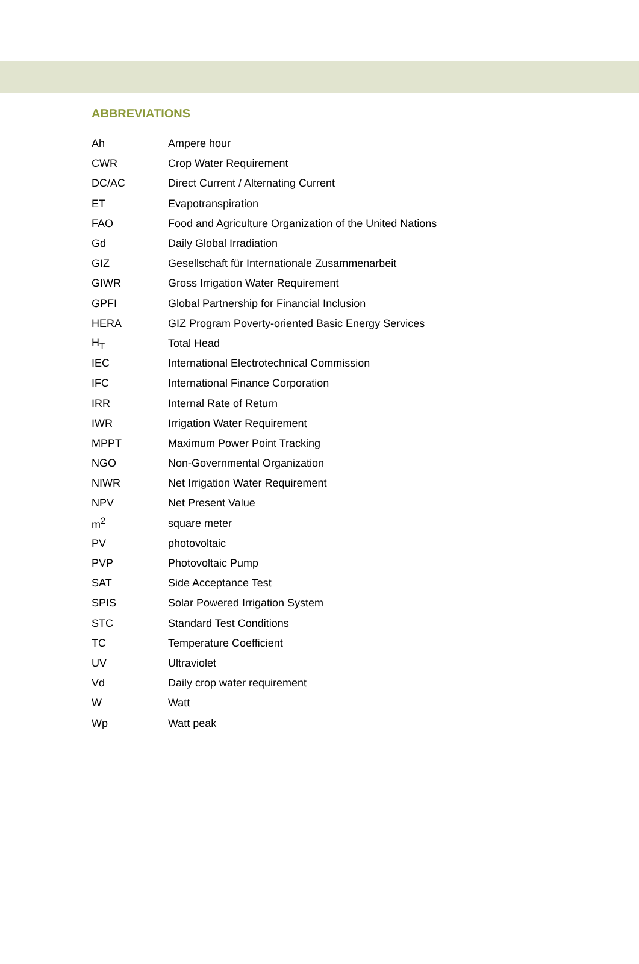ABBREVIATIONS
| Ah | Ampere hour |
| CWR | Crop Water Requirement |
| DC/AC | Direct Current / Alternating Current |
| ET | Evapotranspiration |
| FAO | Food and Agriculture Organization of the United Nations |
| Gd | Daily Global Irradiation |
| GIZ | Gesellschaft für Internationale Zusammenarbeit |
| GIWR | Gross Irrigation Water Requirement |
| GPFI | Global Partnership for Financial Inclusion |
| HERA | GIZ Program Poverty-oriented Basic Energy Services |
| H<sub>T</sub> | Total Head |
| IEC | International Electrotechnical Commission |
| IFC | International Finance Corporation |
| IRR | Internal Rate of Return |
| IWR | Irrigation Water Requirement |
| MPPT | Maximum Power Point Tracking |
| NGO | Non-Governmental Organization |
| NIWR | Net Irrigation Water Requirement |
| NPV | Net Present Value |
| m<sup>2</sup> | square meter |
| PV | photovoltaic |
| PVP | Photovoltaic Pump |
| SAT | Side Acceptance Test |
| SPIS | Solar Powered Irrigation System |
| STC | Standard Test Conditions |
| TC | Temperature Coefficient |
| UV | Ultraviolet |
| Vd | Daily crop water requirement |
| W | Watt |
| Wp | Watt peak |